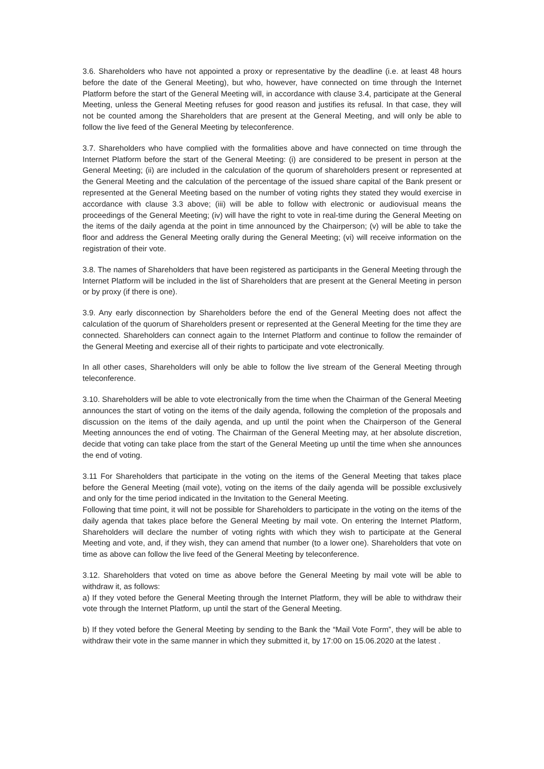3.6. Shareholders who have not appointed a proxy or representative by the deadline (i.e. at least 48 hours before the date of the General Meeting), but who, however, have connected on time through the Internet Platform before the start of the General Meeting will, in accordance with clause 3.4, participate at the General Meeting, unless the General Meeting refuses for good reason and justifies its refusal. In that case, they will not be counted among the Shareholders that are present at the General Meeting, and will only be able to follow the live feed of the General Meeting by teleconference.
3.7. Shareholders who have complied with the formalities above and have connected on time through the Internet Platform before the start of the General Meeting: (i) are considered to be present in person at the General Meeting; (ii) are included in the calculation of the quorum of shareholders present or represented at the General Meeting and the calculation of the percentage of the issued share capital of the Bank present or represented at the General Meeting based on the number of voting rights they stated they would exercise in accordance with clause 3.3 above; (iii) will be able to follow with electronic or audiovisual means the proceedings of the General Meeting; (iv) will have the right to vote in real-time during the General Meeting on the items of the daily agenda at the point in time announced by the Chairperson; (v) will be able to take the floor and address the General Meeting orally during the General Meeting; (vi) will receive information on the registration of their vote.
3.8. The names of Shareholders that have been registered as participants in the General Meeting through the Internet Platform will be included in the list of Shareholders that are present at the General Meeting in person or by proxy (if there is one).
3.9. Any early disconnection by Shareholders before the end of the General Meeting does not affect the calculation of the quorum of Shareholders present or represented at the General Meeting for the time they are connected. Shareholders can connect again to the Internet Platform and continue to follow the remainder of the General Meeting and exercise all of their rights to participate and vote electronically.
In all other cases, Shareholders will only be able to follow the live stream of the General Meeting through teleconference.
3.10. Shareholders will be able to vote electronically from the time when the Chairman of the General Meeting announces the start of voting on the items of the daily agenda, following the completion of the proposals and discussion on the items of the daily agenda, and up until the point when the Chairperson of the General Meeting announces the end of voting. The Chairman of the General Meeting may, at her absolute discretion, decide that voting can take place from the start of the General Meeting up until the time when she announces the end of voting.
3.11 For Shareholders that participate in the voting on the items of the General Meeting that takes place before the General Meeting (mail vote), voting on the items of the daily agenda will be possible exclusively and only for the time period indicated in the Invitation to the General Meeting.
Following that time point, it will not be possible for Shareholders to participate in the voting on the items of the daily agenda that takes place before the General Meeting by mail vote. On entering the Internet Platform, Shareholders will declare the number of voting rights with which they wish to participate at the General Meeting and vote, and, if they wish, they can amend that number (to a lower one). Shareholders that vote on time as above can follow the live feed of the General Meeting by teleconference.
3.12. Shareholders that voted on time as above before the General Meeting by mail vote will be able to withdraw it, as follows:
a) If they voted before the General Meeting through the Internet Platform, they will be able to withdraw their vote through the Internet Platform, up until the start of the General Meeting.
b) If they voted before the General Meeting by sending to the Bank the “Mail Vote Form”, they will be able to withdraw their vote in the same manner in which they submitted it, by 17:00 on 15.06.2020 at the latest .